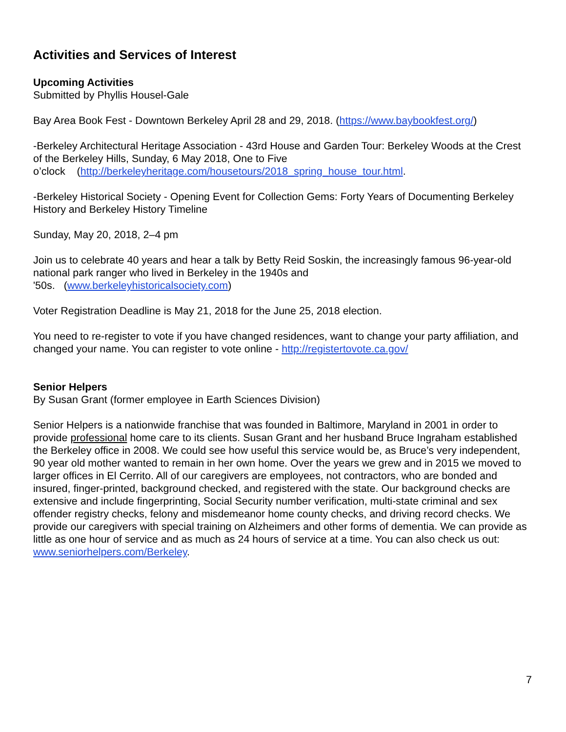Activities and Services of Interest
Upcoming Activities
Submitted by Phyllis Housel-Gale
Bay Area Book Fest - Downtown Berkeley April 28 and 29, 2018. (https://www.baybookfest.org/)
-Berkeley Architectural Heritage Association - 43rd House and Garden Tour: Berkeley Woods at the Crest of the Berkeley Hills, Sunday, 6 May 2018, One to Five
o’clock (http://berkeleyheritage.com/housetours/2018_spring_house_tour.html.
-Berkeley Historical Society - Opening Event for Collection Gems: Forty Years of Documenting Berkeley History and Berkeley History Timeline
Sunday, May 20, 2018, 2–4 pm
Join us to celebrate 40 years and hear a talk by Betty Reid Soskin, the increasingly famous 96-year-old national park ranger who lived in Berkeley in the 1940s and
'50s. (www.berkeleyhistoricalsociety.com)
Voter Registration Deadline is May 21, 2018 for the June 25, 2018 election.
You need to re-register to vote if you have changed residences, want to change your party affiliation, and changed your name. You can register to vote online - http://registertovote.ca.gov/
Senior Helpers
By Susan Grant (former employee in Earth Sciences Division)
Senior Helpers is a nationwide franchise that was founded in Baltimore, Maryland in 2001 in order to provide professional home care to its clients. Susan Grant and her husband Bruce Ingraham established the Berkeley office in 2008. We could see how useful this service would be, as Bruce’s very independent, 90 year old mother wanted to remain in her own home. Over the years we grew and in 2015 we moved to larger offices in El Cerrito. All of our caregivers are employees, not contractors, who are bonded and insured, finger-printed, background checked, and registered with the state. Our background checks are extensive and include fingerprinting, Social Security number verification, multi-state criminal and sex offender registry checks, felony and misdemeanor home county checks, and driving record checks. We provide our caregivers with special training on Alzheimers and other forms of dementia. We can provide as little as one hour of service and as much as 24 hours of service at a time. You can also check us out: www.seniorhelpers.com/Berkeley.
7